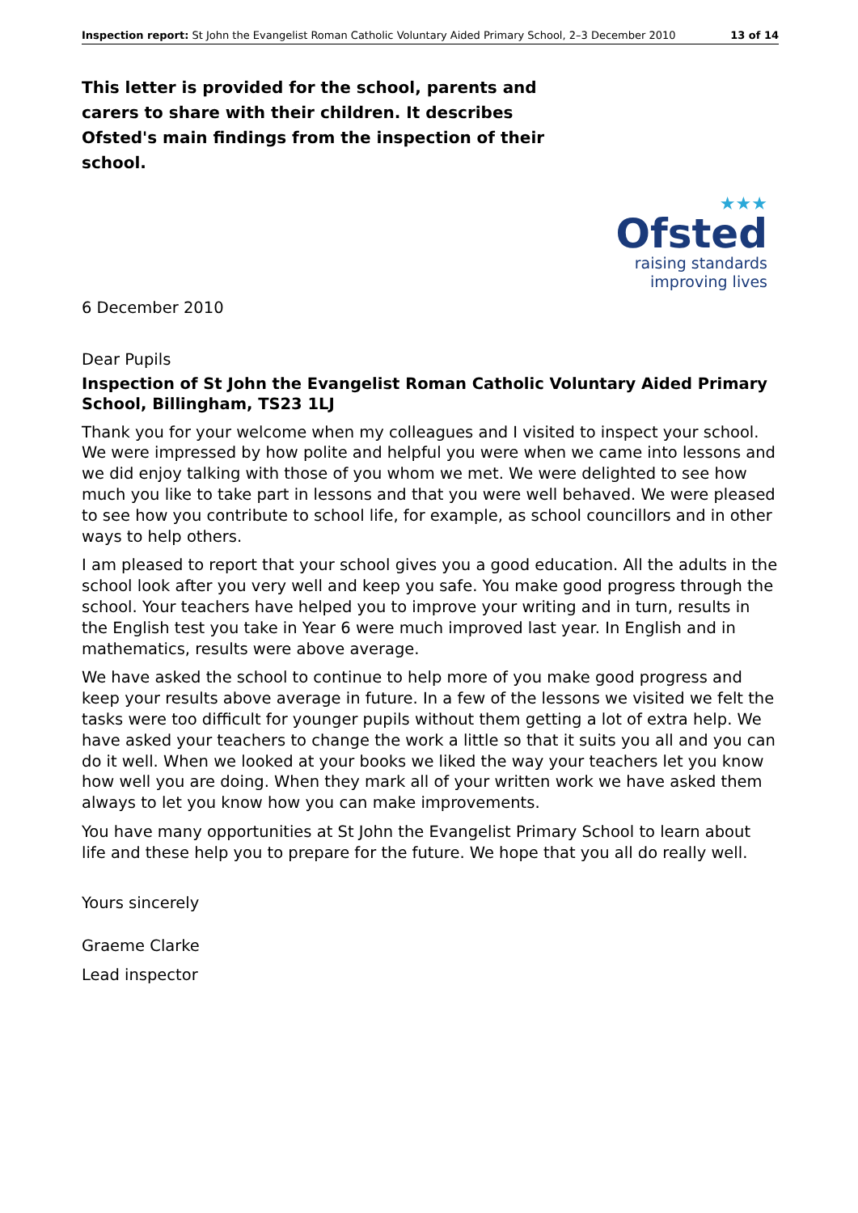Inspection report: St John the Evangelist Roman Catholic Voluntary Aided Primary School, 2–3 December 2010 13 of 14
This letter is provided for the school, parents and carers to share with their children. It describes Ofsted's main findings from the inspection of their school.
★★★
Ofsted
raising standards
improving lives
6 December 2010
Dear Pupils
Inspection of St John the Evangelist Roman Catholic Voluntary Aided Primary School, Billingham, TS23 1LJ
Thank you for your welcome when my colleagues and I visited to inspect your school. We were impressed by how polite and helpful you were when we came into lessons and we did enjoy talking with those of you whom we met. We were delighted to see how much you like to take part in lessons and that you were well behaved. We were pleased to see how you contribute to school life, for example, as school councillors and in other ways to help others.
I am pleased to report that your school gives you a good education. All the adults in the school look after you very well and keep you safe. You make good progress through the school. Your teachers have helped you to improve your writing and in turn, results in the English test you take in Year 6 were much improved last year. In English and in mathematics, results were above average.
We have asked the school to continue to help more of you make good progress and keep your results above average in future. In a few of the lessons we visited we felt the tasks were too difficult for younger pupils without them getting a lot of extra help. We have asked your teachers to change the work a little so that it suits you all and you can do it well. When we looked at your books we liked the way your teachers let you know how well you are doing. When they mark all of your written work we have asked them always to let you know how you can make improvements.
You have many opportunities at St John the Evangelist Primary School to learn about life and these help you to prepare for the future. We hope that you all do really well.
Yours sincerely
Graeme Clarke
Lead inspector